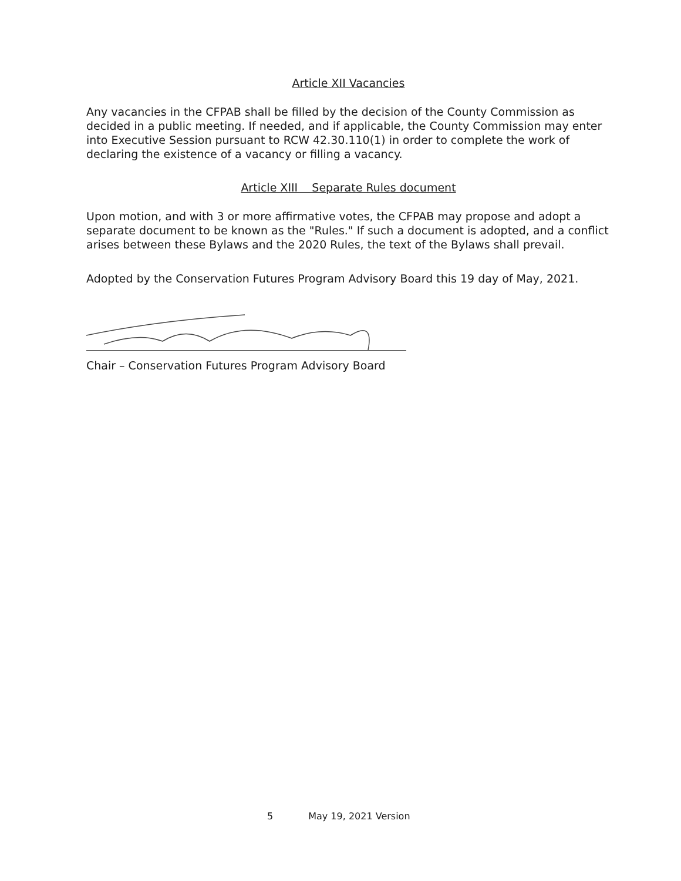Article XII Vacancies
Any vacancies in the CFPAB shall be filled by the decision of the County Commission as decided in a public meeting. If needed, and if applicable, the County Commission may enter into Executive Session pursuant to RCW 42.30.110(1) in order to complete the work of declaring the existence of a vacancy or filling a vacancy.
Article XIII Separate Rules document
Upon motion, and with 3 or more affirmative votes, the CFPAB may propose and adopt a separate document to be known as the "Rules." If such a document is adopted, and a conflict arises between these Bylaws and the 2020 Rules, the text of the Bylaws shall prevail.
Adopted by the Conservation Futures Program Advisory Board this 19 day of May, 2021.
Chair – Conservation Futures Program Advisory Board
5 May 19, 2021 Version